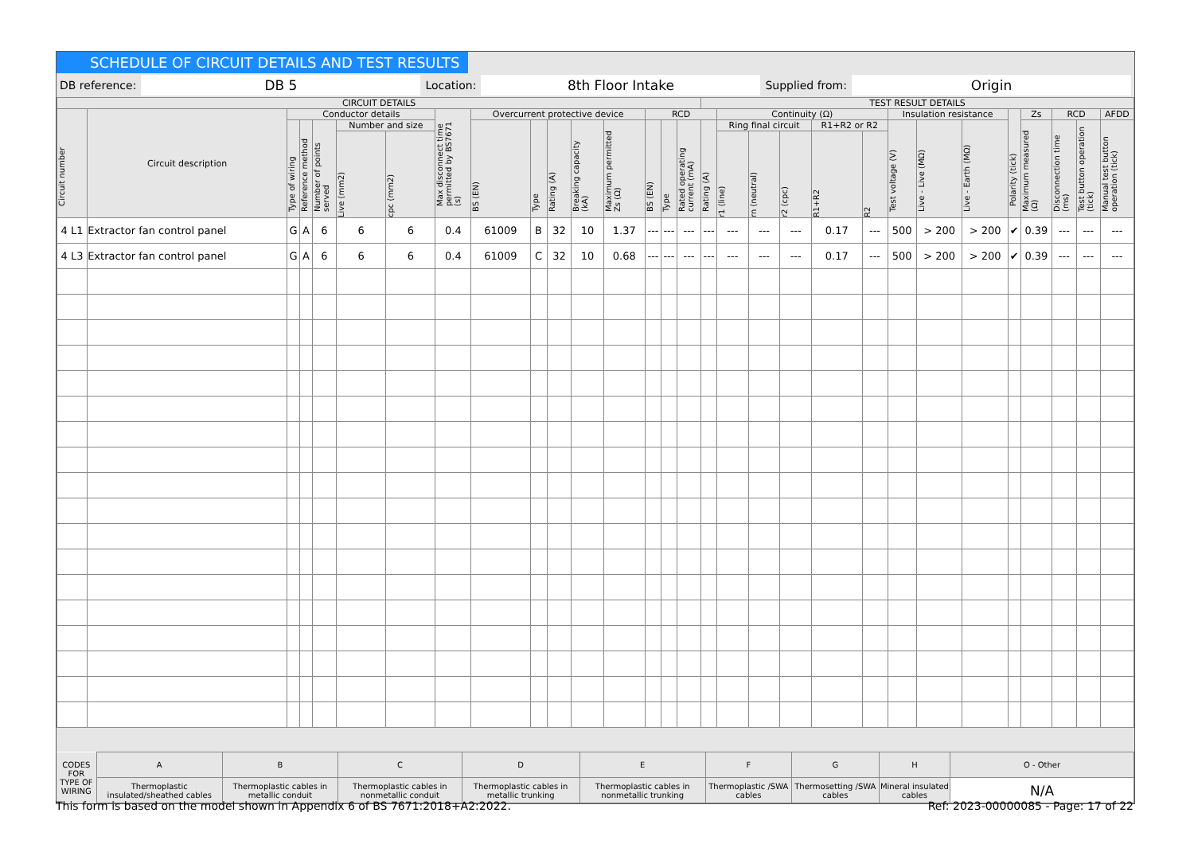SCHEDULE OF CIRCUIT DETAILS AND TEST RESULTS
DB reference: DB 5 Location: 8th Floor Intake Supplied from: Origin
| CIRCUIT DETAILS | | | | | | | | | | | | | | | | TEST RESULT DETAILS | | | | | | | | | | | | | |
| --- | --- | --- | --- | --- | --- | --- | --- | --- | --- | --- | --- | --- | --- | --- | --- | --- | --- | --- | --- | --- | --- | --- | --- | --- | --- | --- | --- | --- | --- |
| Circuit number | Circuit description | Conductor details | | | | | Max disconnect time permitted by BS7671 (s) | Overcurrent protective device | | | | | RCD | | | | Continuity (Ω) | | | | | Insulation resistance | | | Polarity (tick) | Zs | RCD | | AFDD |
| | | Type of wiring | Reference method | Number of points served | Number and size | | | BS (EN) | Type | Rating (A) | Breaking capacity (kA) | Maximum permitted Zs (Ω) | BS (EN) | Type | Rated operating current (mA) | Rating (A) | Ring final circuit | | | R1+R2 or R2 | | Test voltage (V) | Live - Live (MΩ) | Live - Earth (MΩ) | | Maximum measured (Ω) | Disconnection time (ms) | Test button operation (tick) | Manual test button operation (tick) |
| | | | | | Live (mm2) | cpc (mm2) | | | | | | | | | | | r1 (line) | rn (neutral) | r2 (cpc) | R1+R2 | R2 | | | | | | | | |
| 4 L1 | Extractor fan control panel | G | A | 6 | 6 | 6 | 0.4 | 61009 | B | 32 | 10 | 1.37 | --- | --- | --- | --- | --- | --- | --- | 0.17 | --- | 500 | > 200 | > 200 | ✔ | 0.39 | --- | --- | --- |
| 4 L3 | Extractor fan control panel | G | A | 6 | 6 | 6 | 0.4 | 61009 | C | 32 | 10 | 0.68 | --- | --- | --- | --- | --- | --- | --- | 0.17 | --- | 500 | > 200 | > 200 | ✔ | 0.39 | --- | --- | --- |
| CODES FOR TYPE OF WIRING | A | B | C | D | E | F | G | H | O - Other |
| | Thermoplastic insulated/sheathed cables | Thermoplastic cables in metallic conduit | Thermoplastic cables in nonmetallic conduit | Thermoplastic cables in metallic trunking | Thermoplastic cables in nonmetallic trunking | Thermoplastic /SWA cables | Thermosetting /SWA cables | Mineral insulated cables | N/A |
This form is based on the model shown in Appendix 6 of BS 7671:2018+A2:2022. Ref: 2023-00000085 - Page: 17 of 22